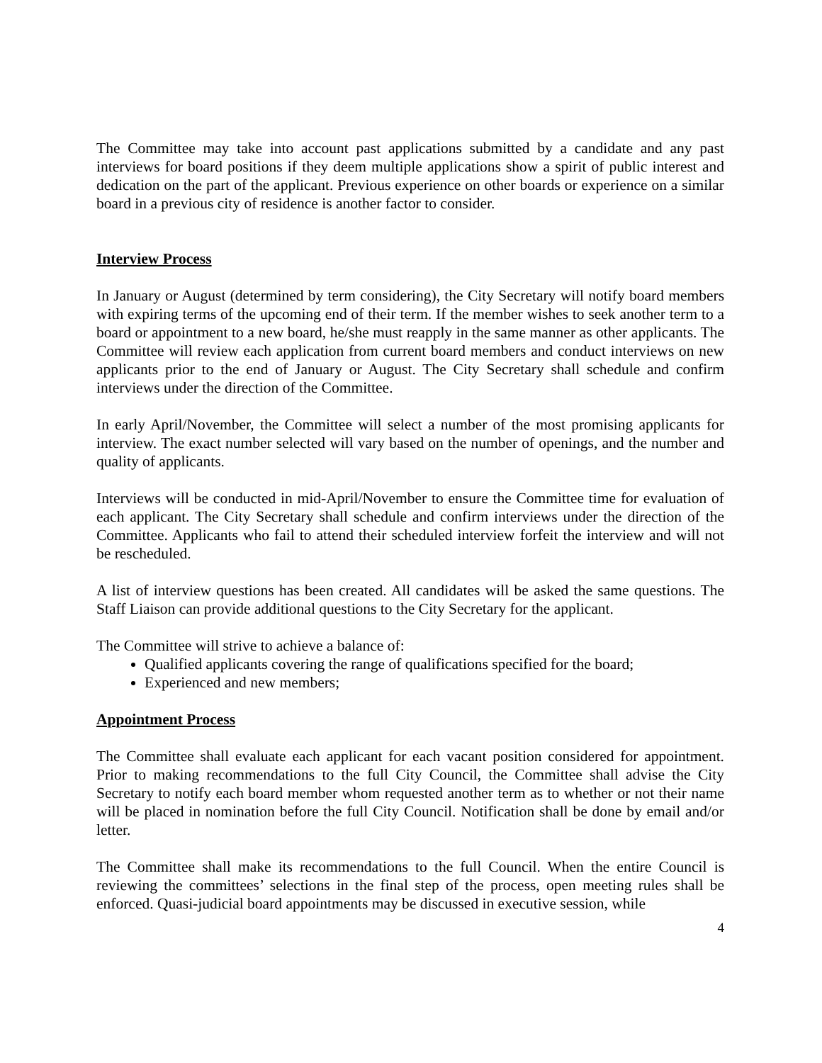The Committee may take into account past applications submitted by a candidate and any past interviews for board positions if they deem multiple applications show a spirit of public interest and dedication on the part of the applicant. Previous experience on other boards or experience on a similar board in a previous city of residence is another factor to consider.
Interview Process
In January or August (determined by term considering), the City Secretary will notify board members with expiring terms of the upcoming end of their term. If the member wishes to seek another term to a board or appointment to a new board, he/she must reapply in the same manner as other applicants. The Committee will review each application from current board members and conduct interviews on new applicants prior to the end of January or August. The City Secretary shall schedule and confirm interviews under the direction of the Committee.
In early April/November, the Committee will select a number of the most promising applicants for interview. The exact number selected will vary based on the number of openings, and the number and quality of applicants.
Interviews will be conducted in mid-April/November to ensure the Committee time for evaluation of each applicant. The City Secretary shall schedule and confirm interviews under the direction of the Committee. Applicants who fail to attend their scheduled interview forfeit the interview and will not be rescheduled.
A list of interview questions has been created. All candidates will be asked the same questions. The Staff Liaison can provide additional questions to the City Secretary for the applicant.
The Committee will strive to achieve a balance of:
Qualified applicants covering the range of qualifications specified for the board;
Experienced and new members;
Appointment Process
The Committee shall evaluate each applicant for each vacant position considered for appointment. Prior to making recommendations to the full City Council, the Committee shall advise the City Secretary to notify each board member whom requested another term as to whether or not their name will be placed in nomination before the full City Council. Notification shall be done by email and/or letter.
The Committee shall make its recommendations to the full Council. When the entire Council is reviewing the committees’ selections in the final step of the process, open meeting rules shall be enforced. Quasi-judicial board appointments may be discussed in executive session, while
4